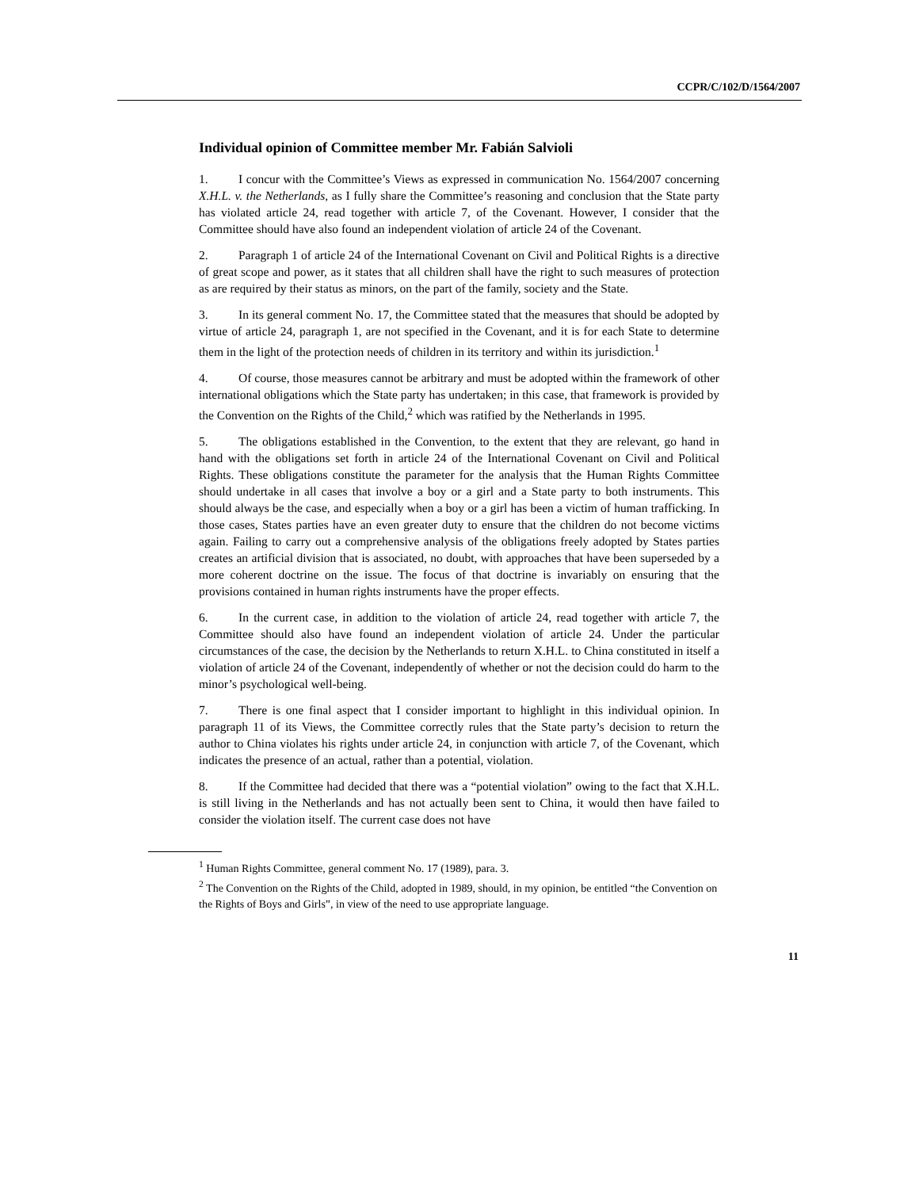CCPR/C/102/D/1564/2007
Individual opinion of Committee member Mr. Fabián Salvioli
1. I concur with the Committee’s Views as expressed in communication No. 1564/2007 concerning X.H.L. v. the Netherlands, as I fully share the Committee’s reasoning and conclusion that the State party has violated article 24, read together with article 7, of the Covenant. However, I consider that the Committee should have also found an independent violation of article 24 of the Covenant.
2. Paragraph 1 of article 24 of the International Covenant on Civil and Political Rights is a directive of great scope and power, as it states that all children shall have the right to such measures of protection as are required by their status as minors, on the part of the family, society and the State.
3. In its general comment No. 17, the Committee stated that the measures that should be adopted by virtue of article 24, paragraph 1, are not specified in the Covenant, and it is for each State to determine them in the light of the protection needs of children in its territory and within its jurisdiction.<sup>1</sup>
4. Of course, those measures cannot be arbitrary and must be adopted within the framework of other international obligations which the State party has undertaken; in this case, that framework is provided by the Convention on the Rights of the Child,<sup>2</sup> which was ratified by the Netherlands in 1995.
5. The obligations established in the Convention, to the extent that they are relevant, go hand in hand with the obligations set forth in article 24 of the International Covenant on Civil and Political Rights. These obligations constitute the parameter for the analysis that the Human Rights Committee should undertake in all cases that involve a boy or a girl and a State party to both instruments. This should always be the case, and especially when a boy or a girl has been a victim of human trafficking. In those cases, States parties have an even greater duty to ensure that the children do not become victims again. Failing to carry out a comprehensive analysis of the obligations freely adopted by States parties creates an artificial division that is associated, no doubt, with approaches that have been superseded by a more coherent doctrine on the issue. The focus of that doctrine is invariably on ensuring that the provisions contained in human rights instruments have the proper effects.
6. In the current case, in addition to the violation of article 24, read together with article 7, the Committee should also have found an independent violation of article 24. Under the particular circumstances of the case, the decision by the Netherlands to return X.H.L. to China constituted in itself a violation of article 24 of the Covenant, independently of whether or not the decision could do harm to the minor’s psychological well-being.
7. There is one final aspect that I consider important to highlight in this individual opinion. In paragraph 11 of its Views, the Committee correctly rules that the State party’s decision to return the author to China violates his rights under article 24, in conjunction with article 7, of the Covenant, which indicates the presence of an actual, rather than a potential, violation.
8. If the Committee had decided that there was a “potential violation” owing to the fact that X.H.L. is still living in the Netherlands and has not actually been sent to China, it would then have failed to consider the violation itself. The current case does not have
<sup>1</sup> Human Rights Committee, general comment No. 17 (1989), para. 3.
<sup>2</sup> The Convention on the Rights of the Child, adopted in 1989, should, in my opinion, be entitled “the Convention on the Rights of Boys and Girls”, in view of the need to use appropriate language.
11